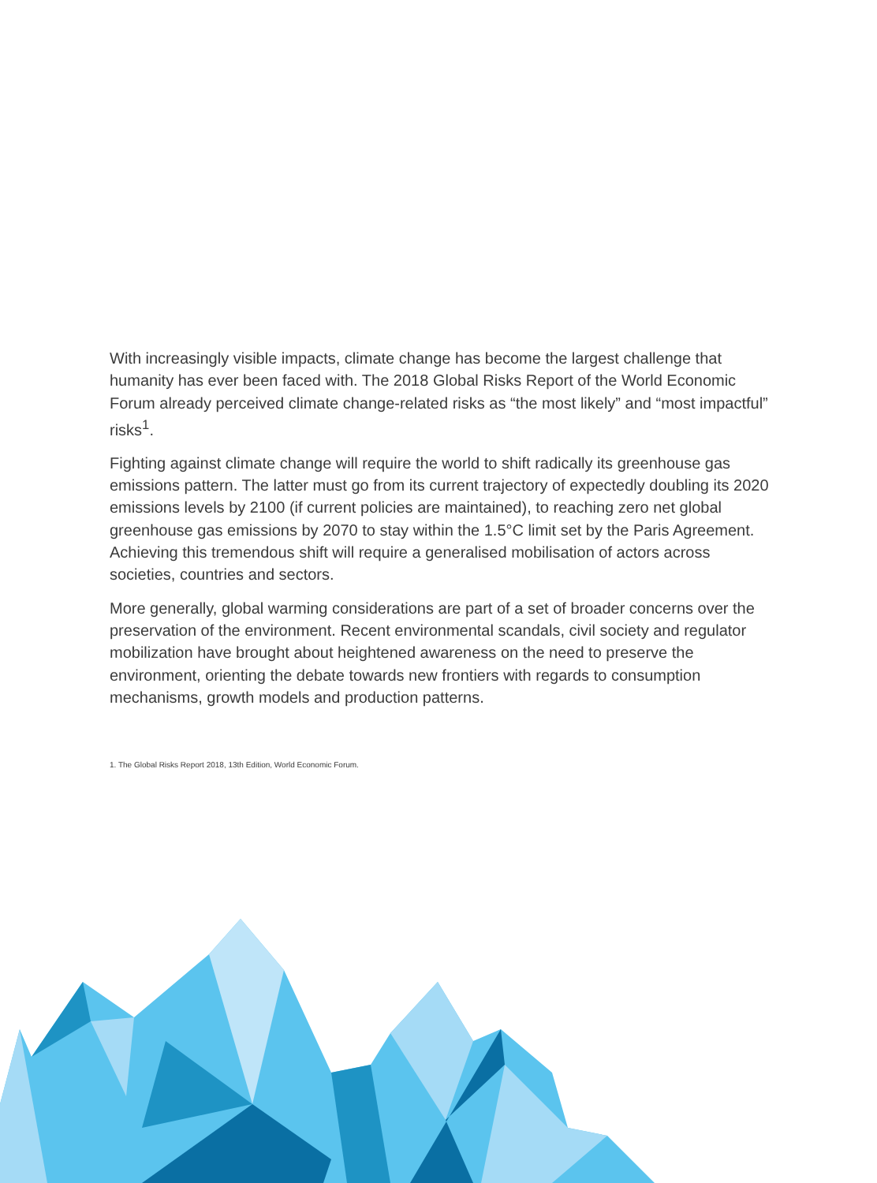With increasingly visible impacts, climate change has become the largest challenge that humanity has ever been faced with. The 2018 Global Risks Report of the World Economic Forum already perceived climate change-related risks as “the most likely” and “most impactful” risks<sup>1</sup>.
Fighting against climate change will require the world to shift radically its greenhouse gas emissions pattern. The latter must go from its current trajectory of expectedly doubling its 2020 emissions levels by 2100 (if current policies are maintained), to reaching zero net global greenhouse gas emissions by 2070 to stay within the 1.5°C limit set by the Paris Agreement. Achieving this tremendous shift will require a generalised mobilisation of actors across societies, countries and sectors.
More generally, global warming considerations are part of a set of broader concerns over the preservation of the environment. Recent environmental scandals, civil society and regulator mobilization have brought about heightened awareness on the need to preserve the environment, orienting the debate towards new frontiers with regards to consumption mechanisms, growth models and production patterns.
1. The Global Risks Report 2018, 13th Edition, World Economic Forum.